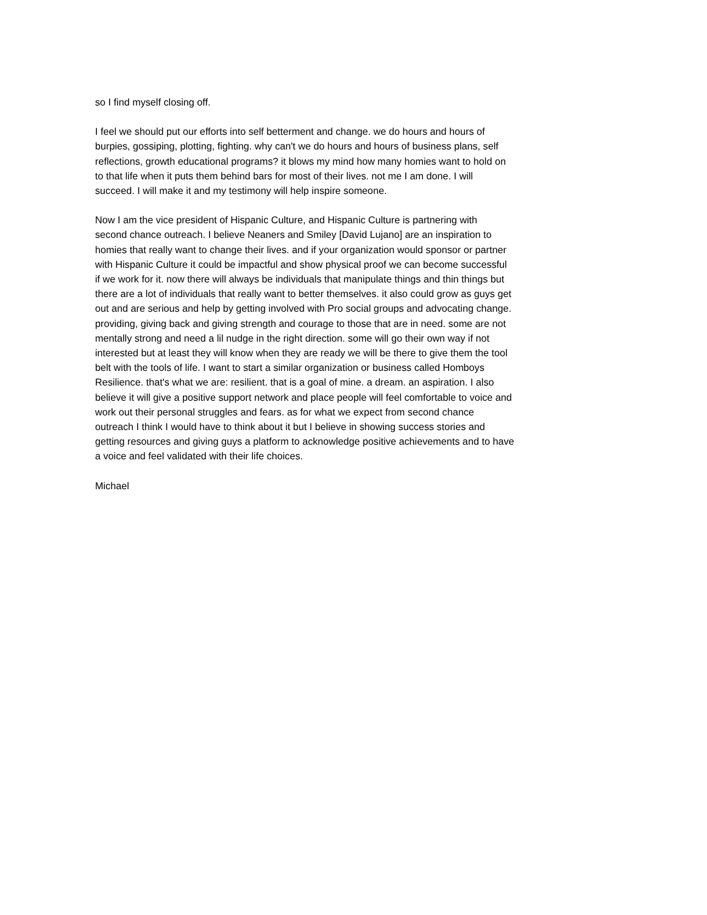so I find myself closing off.
I feel we should put our efforts into self betterment and change. we do hours and hours of burpies, gossiping, plotting, fighting. why can't we do hours and hours of business plans, self reflections, growth educational programs? it blows my mind how many homies want to hold on to that life when it puts them behind bars for most of their lives. not me I am done. I will succeed. I will make it and my testimony will help inspire someone.
Now I am the vice president of Hispanic Culture, and Hispanic Culture is partnering with second chance outreach. I believe Neaners and Smiley [David Lujano] are an inspiration to homies that really want to change their lives. and if your organization would sponsor or partner with Hispanic Culture it could be impactful and show physical proof we can become successful if we work for it. now there will always be individuals that manipulate things and thin things but there are a lot of individuals that really want to better themselves. it also could grow as guys get out and are serious and help by getting involved with Pro social groups and advocating change. providing, giving back and giving strength and courage to those that are in need. some are not mentally strong and need a lil nudge in the right direction. some will go their own way if not interested but at least they will know when they are ready we will be there to give them the tool belt with the tools of life. I want to start a similar organization or business called Homboys Resilience. that's what we are: resilient. that is a goal of mine. a dream. an aspiration. I also believe it will give a positive support network and place people will feel comfortable to voice and work out their personal struggles and fears. as for what we expect from second chance outreach I think I would have to think about it but I believe in showing success stories and getting resources and giving guys a platform to acknowledge positive achievements and to have a voice and feel validated with their life choices.
Michael